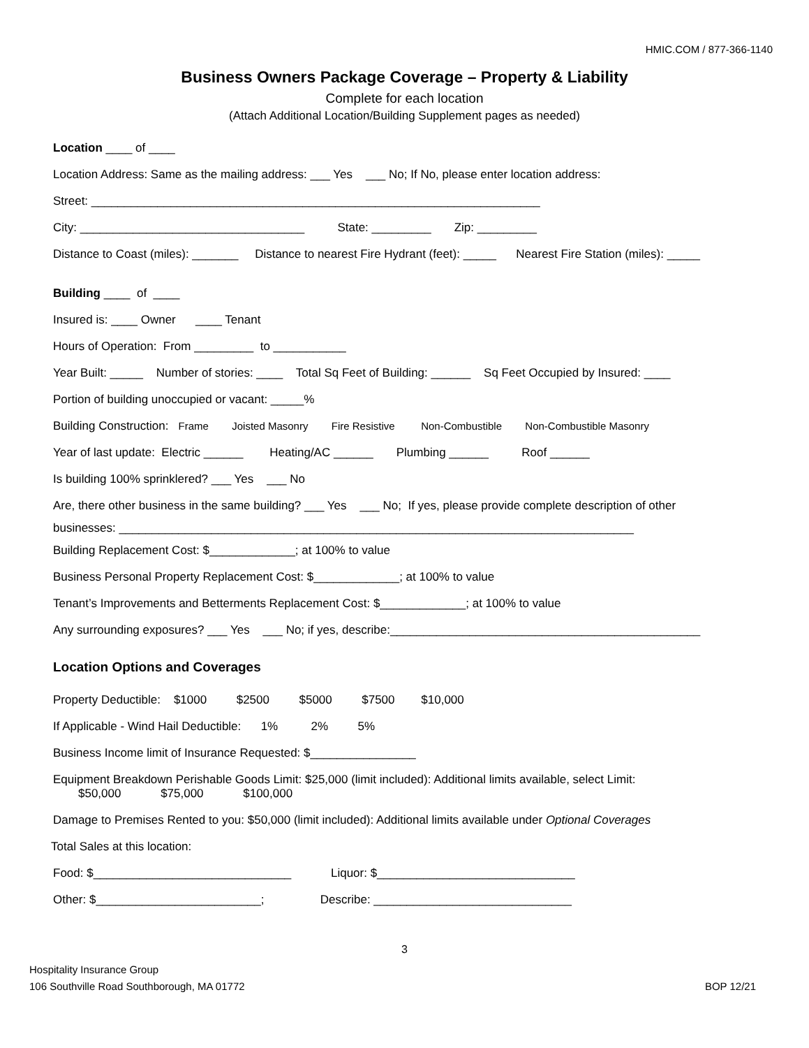HMIC.COM / 877-366-1140
Business Owners Package Coverage – Property & Liability
Complete for each location
(Attach Additional Location/Building Supplement pages as needed)
Location ____ of ____
Location Address: Same as the mailing address: ___ Yes ___ No; If No, please enter location address:
Street: ____________________________________________________________________
City: __________________________________ State: _________ Zip: _________
Distance to Coast (miles): _______ Distance to nearest Fire Hydrant (feet): _____ Nearest Fire Station (miles): _____
Building ____ of ____
Insured is: ____ Owner ____ Tenant
Hours of Operation: From _________ to ___________
Year Built: _____ Number of stories: ____ Total Sq Feet of Building: ______ Sq Feet Occupied by Insured: ____
Portion of building unoccupied or vacant: _____%
Building Construction: Frame Joisted Masonry Fire Resistive Non-Combustible Non-Combustible Masonry
Year of last update: Electric ______ Heating/AC ______ Plumbing ______ Roof ______
Is building 100% sprinklered? ___ Yes ___ No
Are, there other business in the same building? ___ Yes ___ No; If yes, please provide complete description of other
businesses: ______________________________________________________________________________
Building Replacement Cost: $_____________; at 100% to value
Business Personal Property Replacement Cost: $_____________; at 100% to value
Tenant’s Improvements and Betterments Replacement Cost: $_____________; at 100% to value
Any surrounding exposures? ___ Yes ___ No; if yes, describe:_______________________________________________
Location Options and Coverages
Property Deductible: $1000 $2500 $5000 $7500 $10,000
If Applicable - Wind Hail Deductible: 1% 2% 5%
Business Income limit of Insurance Requested: $________________
Equipment Breakdown Perishable Goods Limit: $25,000 (limit included): Additional limits available, select Limit:
$50,000 $75,000 $100,000
Damage to Premises Rented to you: $50,000 (limit included): Additional limits available under Optional Coverages
Total Sales at this location:
Food: $______________________________ Liquor: $______________________________
Other: $_________________________; Describe: ______________________________
3
Hospitality Insurance Group
106 Southville Road Southborough, MA 01772
BOP 12/21